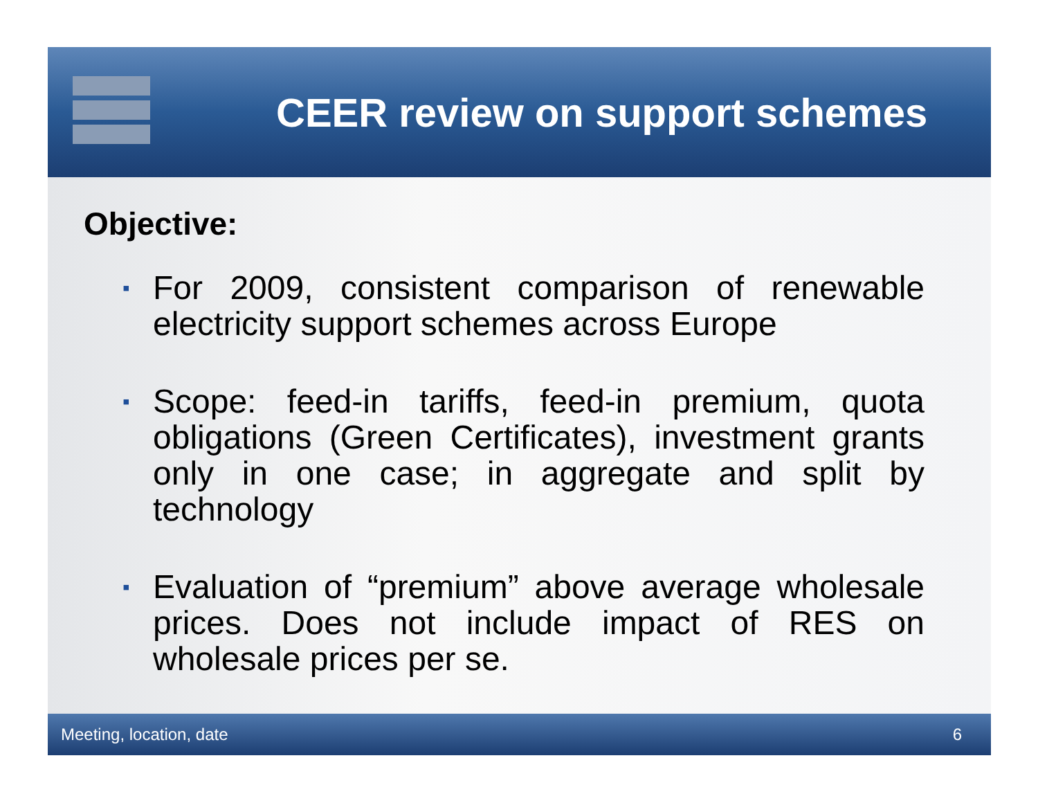CEER review on support schemes
Objective:
▪ For 2009, consistent comparison of renewable electricity support schemes across Europe
▪ Scope: feed-in tariffs, feed-in premium, quota obligations (Green Certificates), investment grants only in one case; in aggregate and split by technology
▪ Evaluation of “premium” above average wholesale prices. Does not include impact of RES on wholesale prices per se.
Meeting, location, date 6